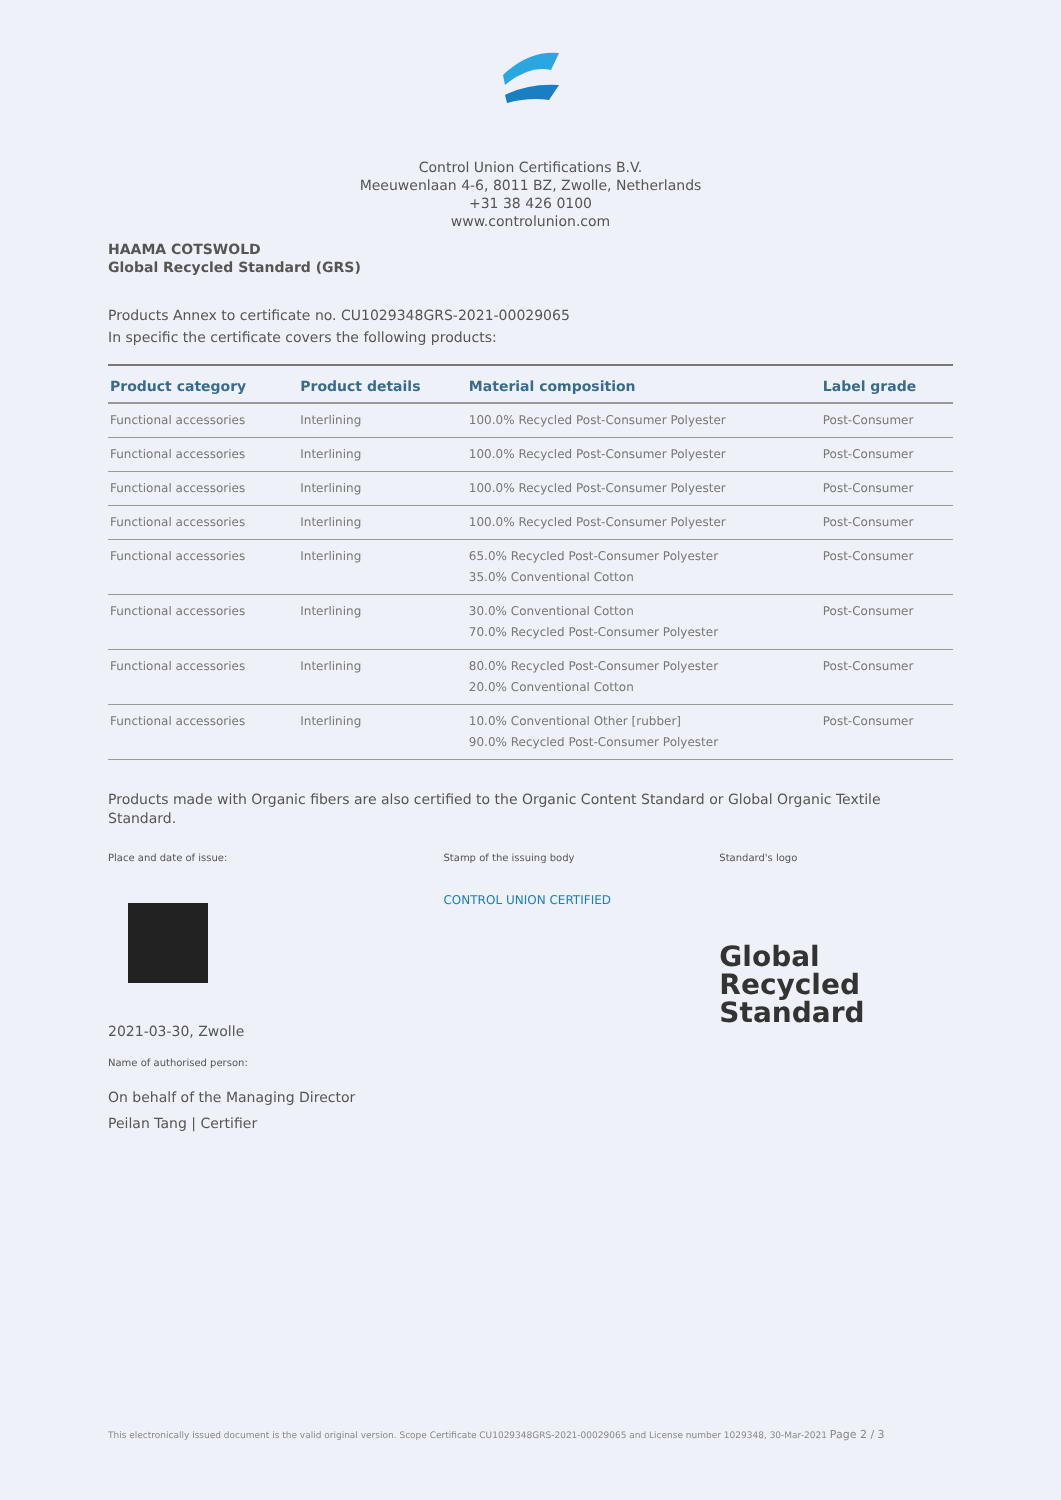Control Union Certifications B.V.
Meeuwenlaan 4-6, 8011 BZ, Zwolle, Netherlands
+31 38 426 0100
www.controlunion.com
HAAMA COTSWOLD
Global Recycled Standard (GRS)
Products Annex to certificate no. CU1029348GRS-2021-00029065
In specific the certificate covers the following products:
| Product category | Product details | Material composition | Label grade |
| --- | --- | --- | --- |
| Functional accessories | Interlining | 100.0% Recycled Post-Consumer Polyester | Post-Consumer |
| Functional accessories | Interlining | 100.0% Recycled Post-Consumer Polyester | Post-Consumer |
| Functional accessories | Interlining | 100.0% Recycled Post-Consumer Polyester | Post-Consumer |
| Functional accessories | Interlining | 100.0% Recycled Post-Consumer Polyester | Post-Consumer |
| Functional accessories | Interlining | 65.0% Recycled Post-Consumer Polyester 35.0% Conventional Cotton | Post-Consumer |
| Functional accessories | Interlining | 30.0% Conventional Cotton 70.0% Recycled Post-Consumer Polyester | Post-Consumer |
| Functional accessories | Interlining | 80.0% Recycled Post-Consumer Polyester 20.0% Conventional Cotton | Post-Consumer |
| Functional accessories | Interlining | 10.0% Conventional Other [rubber] 90.0% Recycled Post-Consumer Polyester | Post-Consumer |
Products made with Organic fibers are also certified to the Organic Content Standard or Global Organic Textile Standard.
Place and date of issue:
2021-03-30, Zwolle
Name of authorised person:
On behalf of the Managing Director
Peilan Tang | Certifier
Stamp of the issuing body
CONTROL UNION CERTIFIED
Standard's logo
Global Recycled
Standard
This electronically issued document is the valid original version. Scope Certificate CU1029348GRS-2021-00029065 and License number 1029348, 30-Mar-2021 Page 2 / 3